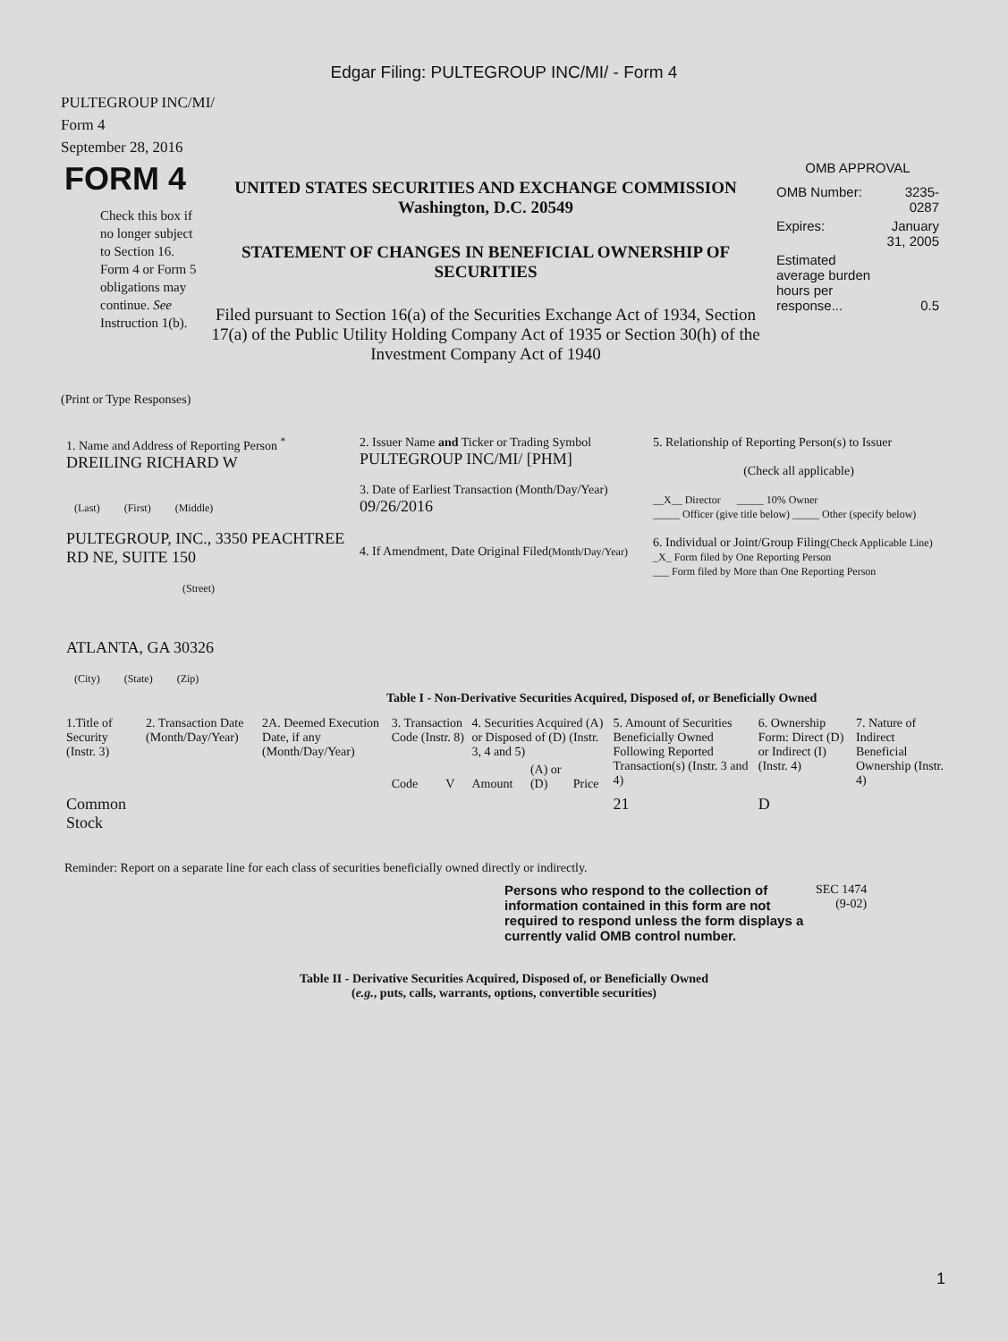Edgar Filing: PULTEGROUP INC/MI/ - Form 4
PULTEGROUP INC/MI/
Form 4
September 28, 2016
| FORM 4 Check this box if no longer subject to Section 16. Form 4 or Form 5 obligations may continue. See Instruction 1(b). | UNITED STATES SECURITIES AND EXCHANGE COMMISSION Washington, D.C. 20549 STATEMENT OF CHANGES IN BENEFICIAL OWNERSHIP OF SECURITIES Filed pursuant to Section 16(a) of the Securities Exchange Act of 1934, Section 17(a) of the Public Utility Holding Company Act of 1935 or Section 30(h) of the Investment Company Act of 1940 | OMB APPROVAL / OMB Number: / 3235-0287 / / Expires: / January 31, 2005 / / Estimated average burden hours per response... / 0.5 / |
(Print or Type Responses)
| 1. Name and Address of Reporting Person <sup>*</sup> DREILING RICHARD W (Last) (First) (Middle) PULTEGROUP, INC., 3350 PEACHTREE RD NE, SUITE 150 (Street) ATLANTA, GA 30326 (City) (State) (Zip) | 2. Issuer Name and Ticker or Trading Symbol PULTEGROUP INC/MI/ [PHM] 3. Date of Earliest Transaction (Month/Day/Year) 09/26/2016 4. If Amendment, Date Original Filed (Month/Day/Year) | 5. Relationship of Reporting Person(s) to Issuer (Check all applicable) __X__ Director _____ 10% Owner _____ Officer (give title below) _____ Other (specify below) 6. Individual or Joint/Group Filing (Check Applicable Line) _X_ Form filed by One Reporting Person ___ Form filed by More than One Reporting Person |
Table I - Non-Derivative Securities Acquired, Disposed of, or Beneficially Owned
| 1.Title of Security (Instr. 3) | 2. Transaction Date (Month/Day/Year) | 2A. Deemed Execution Date, if any (Month/Day/Year) | 3. Transaction Code (Instr. 8) | | 4. Securities Acquired (A) or Disposed of (D) (Instr. 3, 4 and 5) | | | 5. Amount of Securities Beneficially Owned Following Reported Transaction(s) (Instr. 3 and 4) | 6. Ownership Form: Direct (D) or Indirect (I) (Instr. 4) | 7. Nature of Indirect Beneficial Ownership (Instr. 4) |
| --- | --- | --- | --- | --- | --- | --- | --- | --- | --- | --- |
| | | | Code | V | Amount | (A) or (D) | Price | | | |
| Common Stock | | | | | | | | 21 | D | |
Reminder: Report on a separate line for each class of securities beneficially owned directly or indirectly.
| Persons who respond to the collection of information contained in this form are not required to respond unless the form displays a currently valid OMB control number. | SEC 1474 (9-02) |
Table II - Derivative Securities Acquired, Disposed of, or Beneficially Owned
(e.g., puts, calls, warrants, options, convertible securities)
1